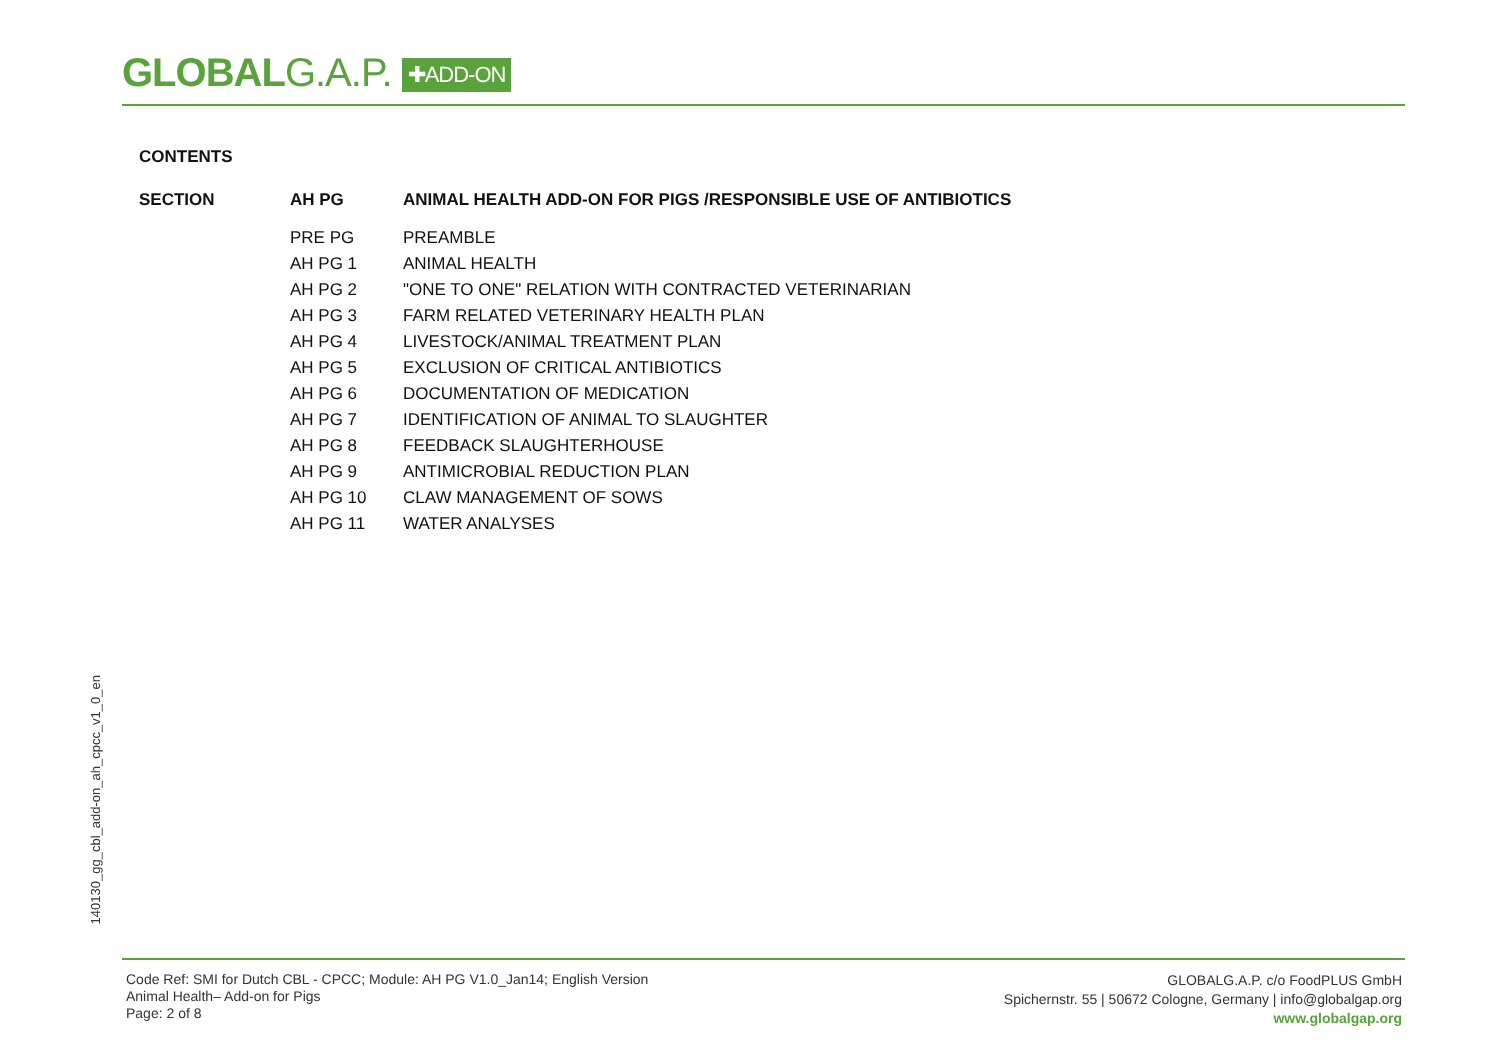GLOBALG.A.P. ✚ADD-ON
CONTENTS
| SECTION | AH PG | ANIMAL HEALTH ADD-ON FOR PIGS /RESPONSIBLE USE OF ANTIBIOTICS |
| --- | --- | --- |
| | PRE PG | PREAMBLE |
| | AH PG 1 | ANIMAL HEALTH |
| | AH PG 2 | "ONE TO ONE" RELATION WITH CONTRACTED VETERINARIAN |
| | AH PG 3 | FARM RELATED VETERINARY HEALTH PLAN |
| | AH PG 4 | LIVESTOCK/ANIMAL TREATMENT PLAN |
| | AH PG 5 | EXCLUSION OF CRITICAL ANTIBIOTICS |
| | AH PG 6 | DOCUMENTATION OF MEDICATION |
| | AH PG 7 | IDENTIFICATION OF ANIMAL TO SLAUGHTER |
| | AH PG 8 | FEEDBACK SLAUGHTERHOUSE |
| | AH PG 9 | ANTIMICROBIAL REDUCTION PLAN |
| | AH PG 10 | CLAW MANAGEMENT OF SOWS |
| | AH PG 11 | WATER ANALYSES |
140130_gg_cbl_add-on_ah_cpcc_v1_0_en
Code Ref: SMI for Dutch CBL - CPCC; Module: AH PG V1.0_Jan14; English Version
Animal Health– Add-on for Pigs
Page: 2 of 8
GLOBALG.A.P. c/o FoodPLUS GmbH
Spichernstr. 55 | 50672 Cologne, Germany | info@globalgap.org
www.globalgap.org